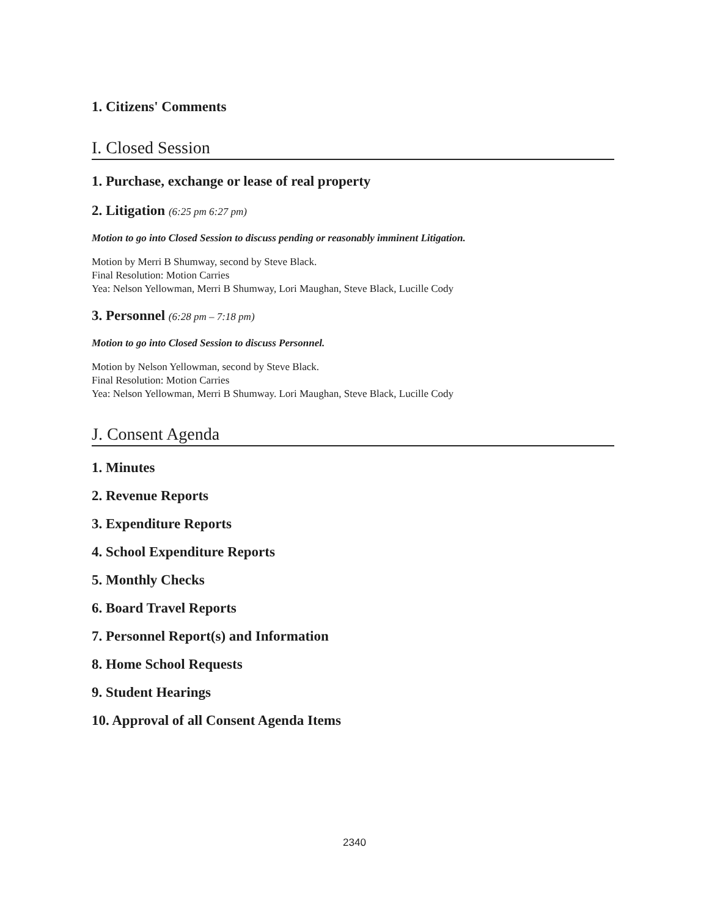1. Citizens' Comments
I. Closed Session
1. Purchase, exchange or lease of real property
2. Litigation (6:25 pm 6:27 pm)
Motion to go into Closed Session to discuss pending or reasonably imminent Litigation.
Motion by Merri B Shumway, second by Steve Black.
Final Resolution: Motion Carries
Yea: Nelson Yellowman, Merri B Shumway, Lori Maughan, Steve Black, Lucille Cody
3. Personnel (6:28 pm – 7:18 pm)
Motion to go into Closed Session to discuss Personnel.
Motion by Nelson Yellowman, second by Steve Black.
Final Resolution: Motion Carries
Yea: Nelson Yellowman, Merri B Shumway. Lori Maughan, Steve Black, Lucille Cody
J. Consent Agenda
1. Minutes
2. Revenue Reports
3. Expenditure Reports
4. School Expenditure Reports
5. Monthly Checks
6. Board Travel Reports
7. Personnel Report(s) and Information
8. Home School Requests
9. Student Hearings
10. Approval of all Consent Agenda Items
2340